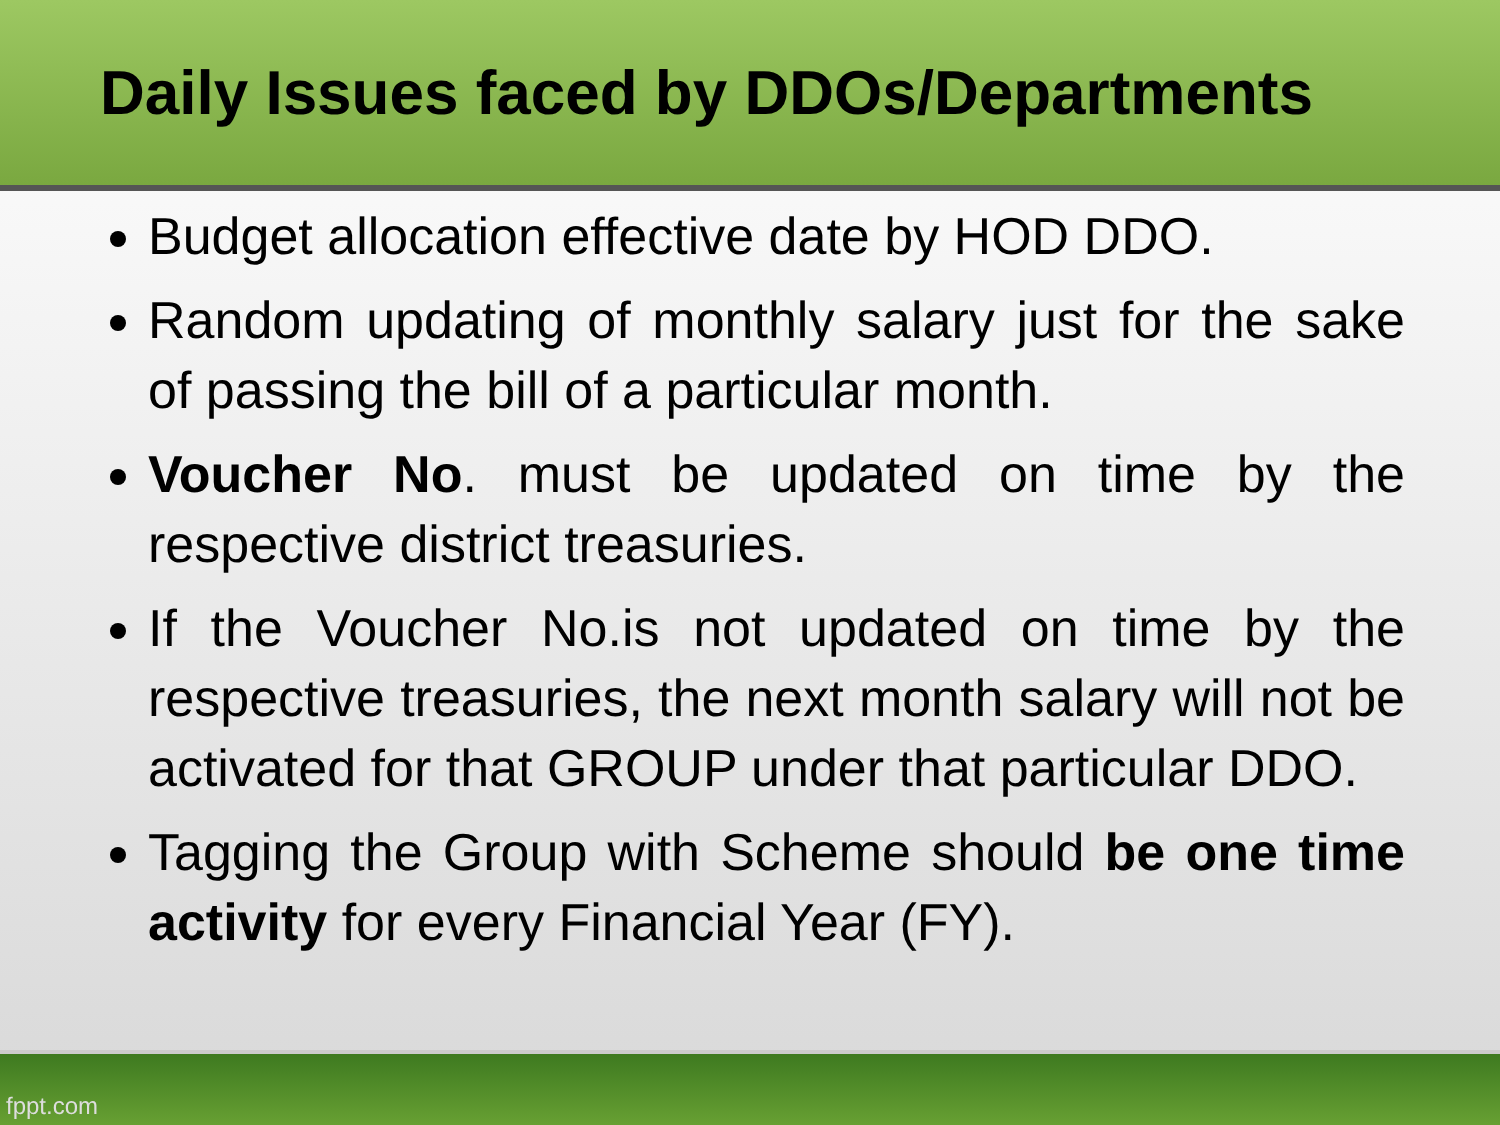Daily Issues faced by DDOs/Departments
Budget allocation effective date by HOD DDO.
Random updating of monthly salary just for the sake of passing the bill of a particular month.
Voucher No. must be updated on time by the respective district treasuries.
If the Voucher No.is not updated on time by the respective treasuries, the next month salary will not be activated for that GROUP under that particular DDO.
Tagging the Group with Scheme should be one time activity for every Financial Year (FY).
fppt.com